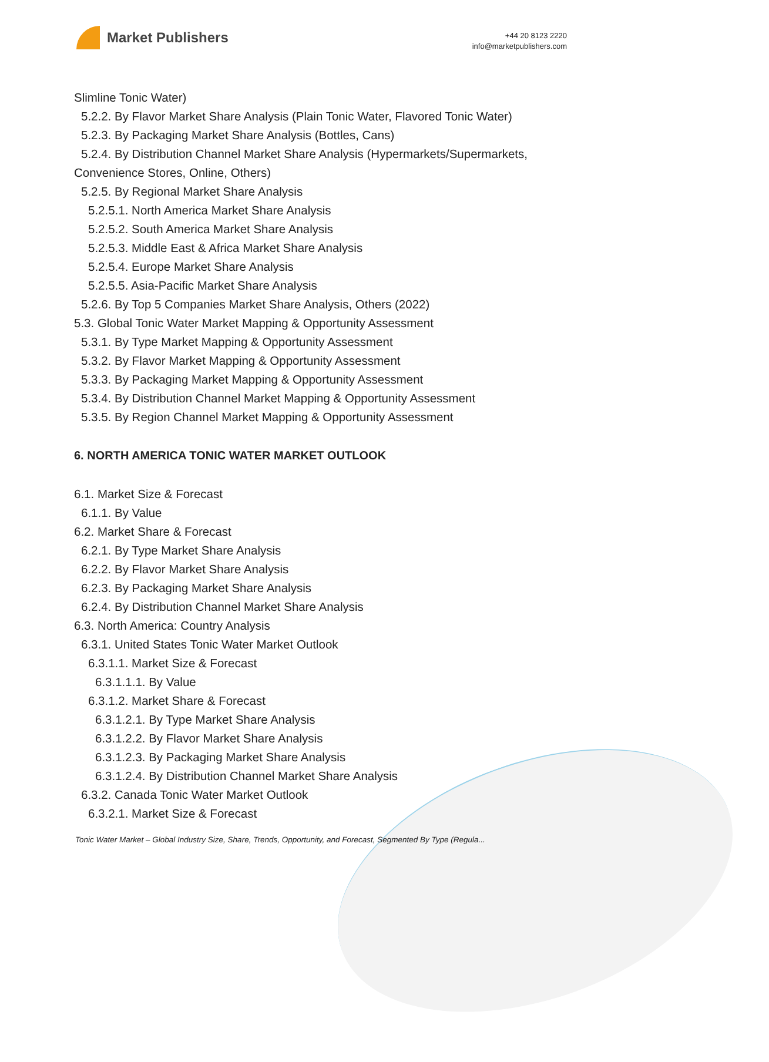Market Publishers
+44 20 8123 2220
info@marketpublishers.com
Slimline Tonic Water)
5.2.2. By Flavor Market Share Analysis (Plain Tonic Water, Flavored Tonic Water)
5.2.3. By Packaging Market Share Analysis (Bottles, Cans)
5.2.4. By Distribution Channel Market Share Analysis (Hypermarkets/Supermarkets,
Convenience Stores, Online, Others)
5.2.5. By Regional Market Share Analysis
5.2.5.1. North America Market Share Analysis
5.2.5.2. South America Market Share Analysis
5.2.5.3. Middle East & Africa Market Share Analysis
5.2.5.4. Europe Market Share Analysis
5.2.5.5. Asia-Pacific Market Share Analysis
5.2.6. By Top 5 Companies Market Share Analysis, Others (2022)
5.3. Global Tonic Water Market Mapping & Opportunity Assessment
5.3.1. By Type Market Mapping & Opportunity Assessment
5.3.2. By Flavor Market Mapping & Opportunity Assessment
5.3.3. By Packaging Market Mapping & Opportunity Assessment
5.3.4. By Distribution Channel Market Mapping & Opportunity Assessment
5.3.5. By Region Channel Market Mapping & Opportunity Assessment
6. NORTH AMERICA TONIC WATER MARKET OUTLOOK
6.1. Market Size & Forecast
6.1.1. By Value
6.2. Market Share & Forecast
6.2.1. By Type Market Share Analysis
6.2.2. By Flavor Market Share Analysis
6.2.3. By Packaging Market Share Analysis
6.2.4. By Distribution Channel Market Share Analysis
6.3. North America: Country Analysis
6.3.1. United States Tonic Water Market Outlook
6.3.1.1. Market Size & Forecast
6.3.1.1.1. By Value
6.3.1.2. Market Share & Forecast
6.3.1.2.1. By Type Market Share Analysis
6.3.1.2.2. By Flavor Market Share Analysis
6.3.1.2.3. By Packaging Market Share Analysis
6.3.1.2.4. By Distribution Channel Market Share Analysis
6.3.2. Canada Tonic Water Market Outlook
6.3.2.1. Market Size & Forecast
Tonic Water Market – Global Industry Size, Share, Trends, Opportunity, and Forecast, Segmented By Type (Regula...